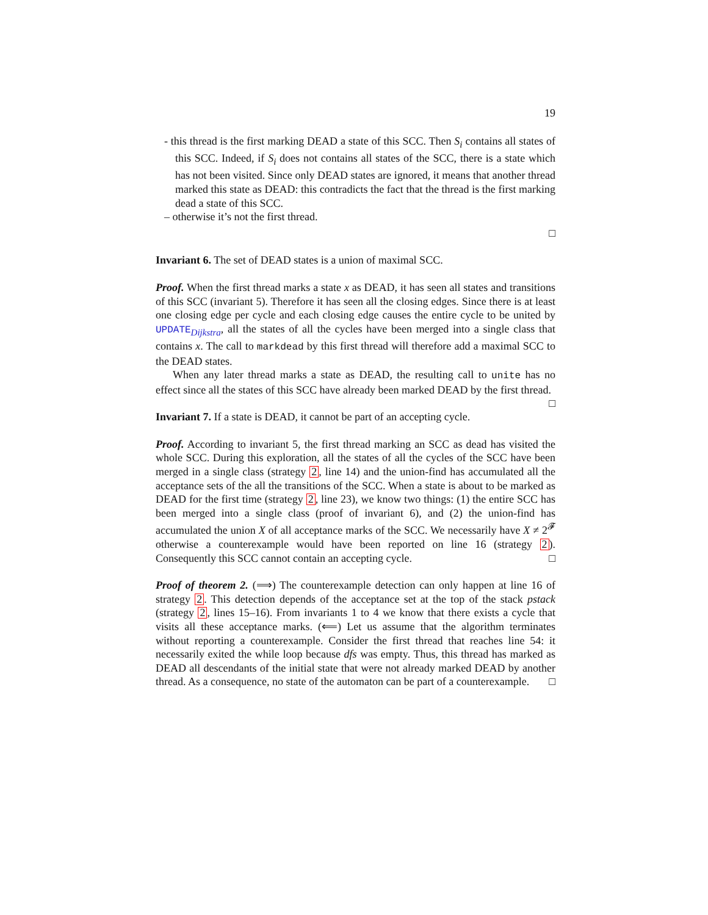19
- this thread is the first marking DEAD a state of this SCC. Then S<sub>i</sub> contains all states of this SCC. Indeed, if S<sub>i</sub> does not contains all states of the SCC, there is a state which has not been visited. Since only DEAD states are ignored, it means that another thread marked this state as DEAD: this contradicts the fact that the thread is the first marking dead a state of this SCC.
– otherwise it’s not the first thread.
□
Invariant 6. The set of DEAD states is a union of maximal SCC.
Proof. When the first thread marks a state x as DEAD, it has seen all states and transitions of this SCC (invariant 5). Therefore it has seen all the closing edges. Since there is at least one closing edge per cycle and each closing edge causes the entire cycle to be united by UPDATE<sub>Dijkstra</sub>, all the states of all the cycles have been merged into a single class that contains x. The call to markdead by this first thread will therefore add a maximal SCC to the DEAD states.
When any later thread marks a state as DEAD, the resulting call to unite has no effect since all the states of this SCC have already been marked DEAD by the first thread. □
Invariant 7. If a state is DEAD, it cannot be part of an accepting cycle.
Proof. According to invariant 5, the first thread marking an SCC as dead has visited the whole SCC. During this exploration, all the states of all the cycles of the SCC have been merged in a single class (strategy 2, line 14) and the union-find has accumulated all the acceptance sets of the all the transitions of the SCC. When a state is about to be marked as DEAD for the first time (strategy 2, line 23), we know two things: (1) the entire SCC has been merged into a single class (proof of invariant 6), and (2) the union-find has accumulated the union X of all acceptance marks of the SCC. We necessarily have X ≠ 2<sup>𝓕</sup> otherwise a counterexample would have been reported on line 16 (strategy 2). Consequently this SCC cannot contain an accepting cycle. □
Proof of theorem 2. (⟹) The counterexample detection can only happen at line 16 of strategy 2. This detection depends of the acceptance set at the top of the stack pstack (strategy 2, lines 15–16). From invariants 1 to 4 we know that there exists a cycle that visits all these acceptance marks. (⟸) Let us assume that the algorithm terminates without reporting a counterexample. Consider the first thread that reaches line 54: it necessarily exited the while loop because dfs was empty. Thus, this thread has marked as DEAD all descendants of the initial state that were not already marked DEAD by another thread. As a consequence, no state of the automaton can be part of a counterexample. □